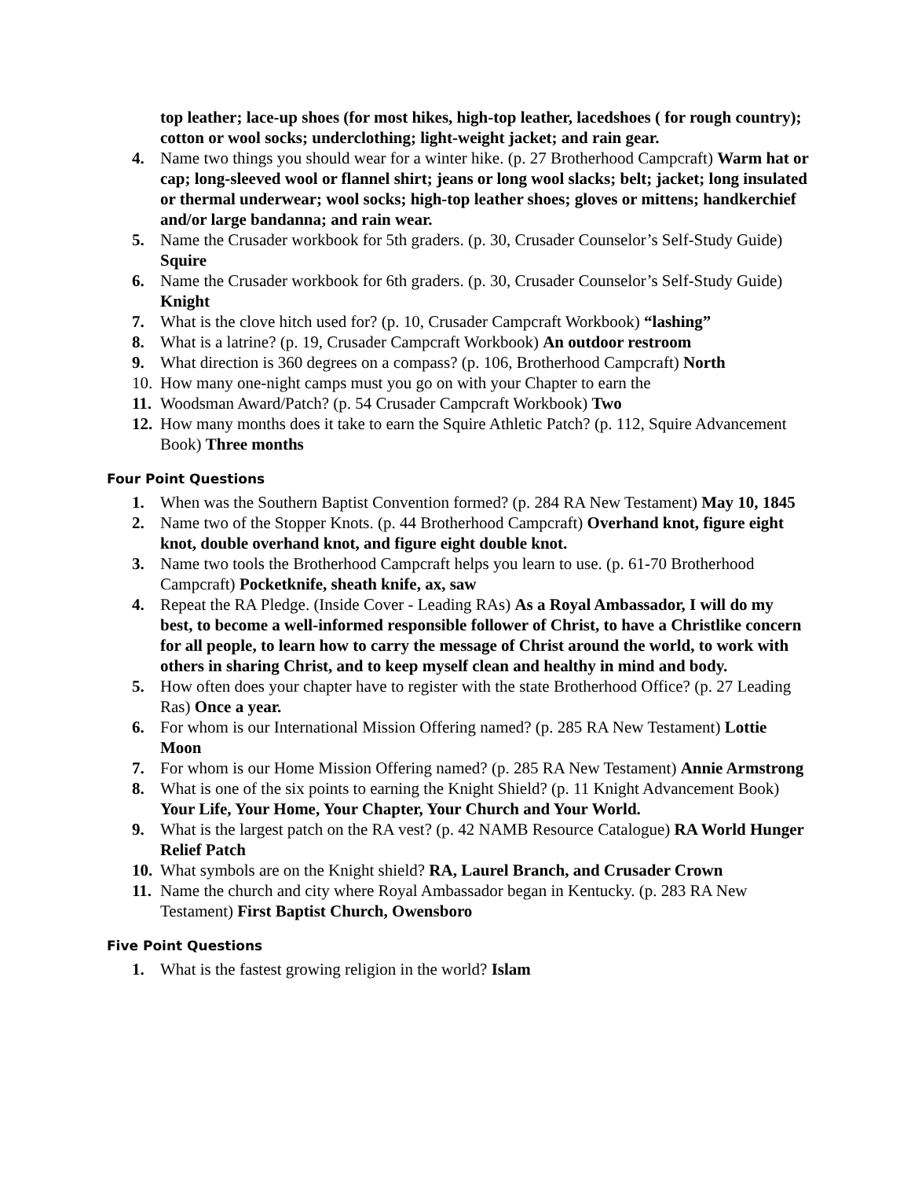top leather; lace-up shoes (for most hikes, high-top leather, lacedshoes ( for rough country); cotton or wool socks; underclothing; light-weight jacket; and rain gear.
4. Name two things you should wear for a winter hike. (p. 27 Brotherhood Campcraft) Warm hat or cap; long-sleeved wool or flannel shirt; jeans or long wool slacks; belt; jacket; long insulated or thermal underwear; wool socks; high-top leather shoes; gloves or mittens; handkerchief and/or large bandanna; and rain wear.
5. Name the Crusader workbook for 5th graders. (p. 30, Crusader Counselor’s Self-Study Guide) Squire
6. Name the Crusader workbook for 6th graders. (p. 30, Crusader Counselor’s Self-Study Guide) Knight
7. What is the clove hitch used for? (p. 10, Crusader Campcraft Workbook) “lashing”
8. What is a latrine? (p. 19, Crusader Campcraft Workbook) An outdoor restroom
9. What direction is 360 degrees on a compass? (p. 106, Brotherhood Campcraft) North
10. How many one-night camps must you go on with your Chapter to earn the
11. Woodsman Award/Patch? (p. 54 Crusader Campcraft Workbook) Two
12. How many months does it take to earn the Squire Athletic Patch? (p. 112, Squire Advancement Book) Three months
Four Point Questions
1. When was the Southern Baptist Convention formed? (p. 284 RA New Testament) May 10, 1845
2. Name two of the Stopper Knots. (p. 44 Brotherhood Campcraft) Overhand knot, figure eight knot, double overhand knot, and figure eight double knot.
3. Name two tools the Brotherhood Campcraft helps you learn to use. (p. 61-70 Brotherhood Campcraft) Pocketknife, sheath knife, ax, saw
4. Repeat the RA Pledge. (Inside Cover - Leading RAs) As a Royal Ambassador, I will do my best, to become a well-informed responsible follower of Christ, to have a Christlike concern for all people, to learn how to carry the message of Christ around the world, to work with others in sharing Christ, and to keep myself clean and healthy in mind and body.
5. How often does your chapter have to register with the state Brotherhood Office? (p. 27 Leading Ras) Once a year.
6. For whom is our International Mission Offering named? (p. 285 RA New Testament) Lottie Moon
7. For whom is our Home Mission Offering named? (p. 285 RA New Testament) Annie Armstrong
8. What is one of the six points to earning the Knight Shield? (p. 11 Knight Advancement Book) Your Life, Your Home, Your Chapter, Your Church and Your World.
9. What is the largest patch on the RA vest? (p. 42 NAMB Resource Catalogue) RA World Hunger Relief Patch
10. What symbols are on the Knight shield? RA, Laurel Branch, and Crusader Crown
11. Name the church and city where Royal Ambassador began in Kentucky. (p. 283 RA New Testament) First Baptist Church, Owensboro
Five Point Questions
1. What is the fastest growing religion in the world? Islam